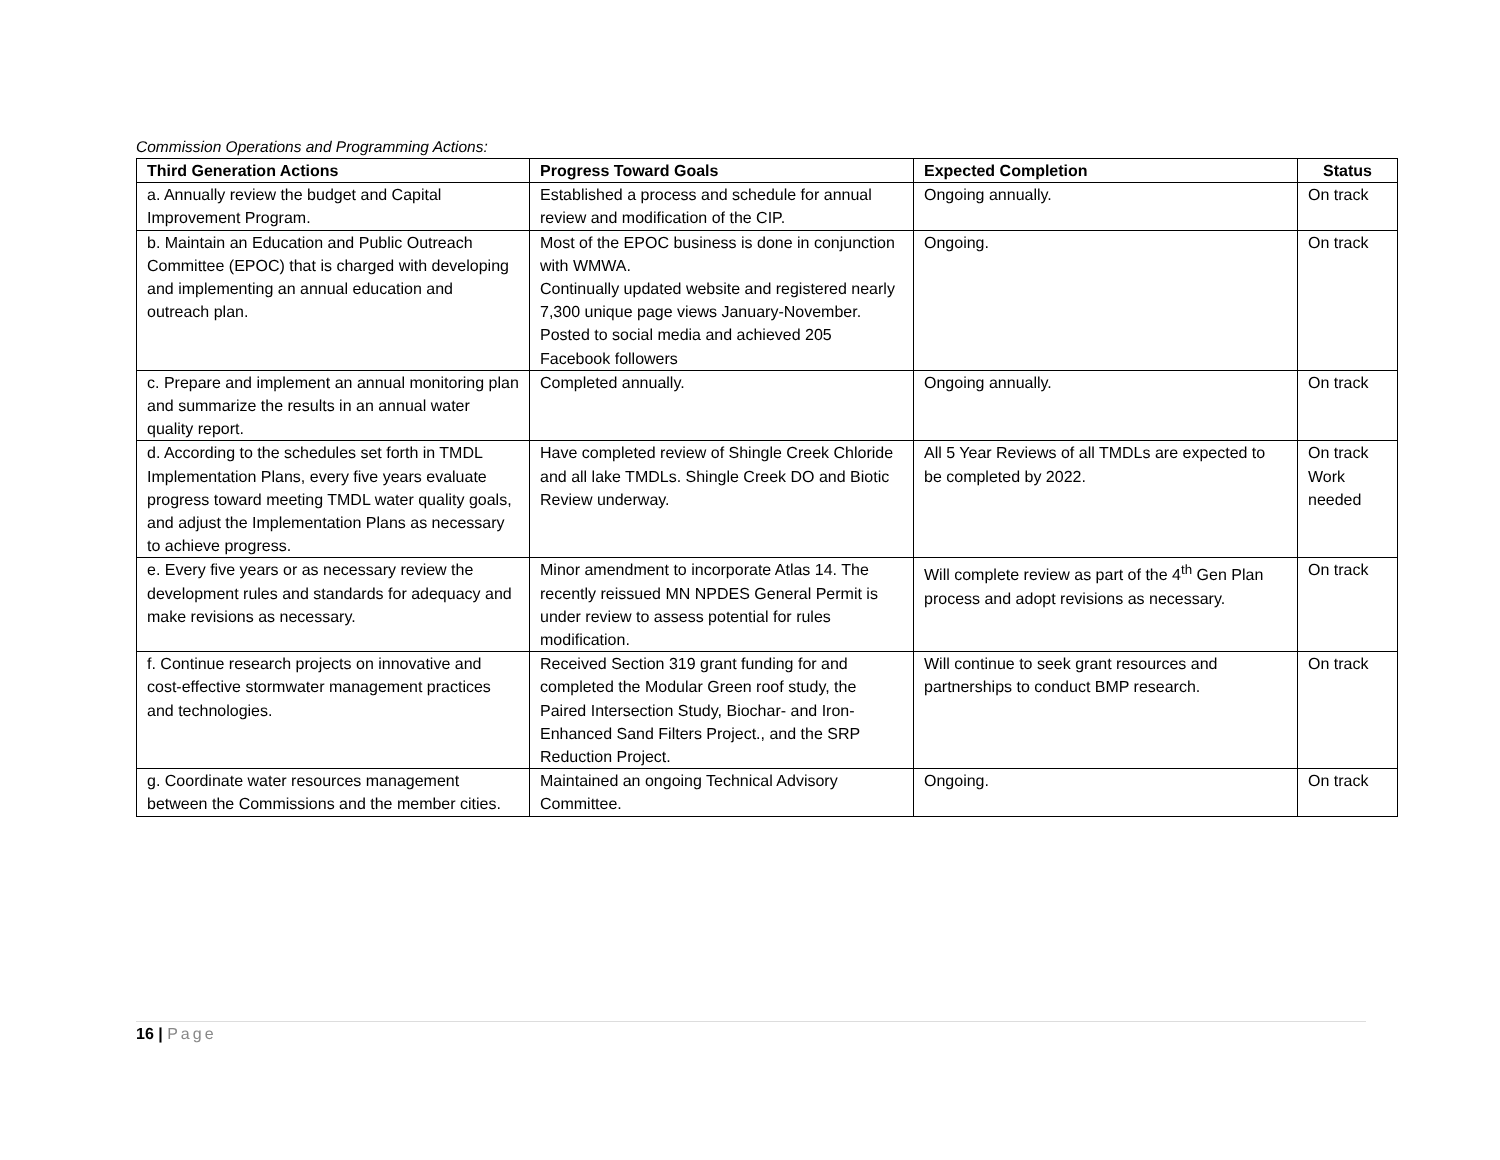Commission Operations and Programming Actions:
| Third Generation Actions | Progress Toward Goals | Expected Completion | Status |
| --- | --- | --- | --- |
| a. Annually review the budget and Capital Improvement Program. | Established a process and schedule for annual review and modification of the CIP. | Ongoing annually. | On track |
| b. Maintain an Education and Public Outreach Committee (EPOC) that is charged with developing and implementing an annual education and outreach plan. | Most of the EPOC business is done in conjunction with WMWA. Continually updated website and registered nearly 7,300 unique page views January-November. Posted to social media and achieved 205 Facebook followers | Ongoing. | On track |
| c. Prepare and implement an annual monitoring plan and summarize the results in an annual water quality report. | Completed annually. | Ongoing annually. | On track |
| d. According to the schedules set forth in TMDL Implementation Plans, every five years evaluate progress toward meeting TMDL water quality goals, and adjust the Implementation Plans as necessary to achieve progress. | Have completed review of Shingle Creek Chloride and all lake TMDLs. Shingle Creek DO and Biotic Review underway. | All 5 Year Reviews of all TMDLs are expected to be completed by 2022. | On track Work needed |
| e. Every five years or as necessary review the development rules and standards for adequacy and make revisions as necessary. | Minor amendment to incorporate Atlas 14. The recently reissued MN NPDES General Permit is under review to assess potential for rules modification. | Will complete review as part of the 4<sup>th</sup> Gen Plan process and adopt revisions as necessary. | On track |
| f. Continue research projects on innovative and cost-effective stormwater management practices and technologies. | Received Section 319 grant funding for and completed the Modular Green roof study, the Paired Intersection Study, Biochar- and Iron-Enhanced Sand Filters Project., and the SRP Reduction Project. | Will continue to seek grant resources and partnerships to conduct BMP research. | On track |
| g. Coordinate water resources management between the Commissions and the member cities. | Maintained an ongoing Technical Advisory Committee. | Ongoing. | On track |
16 | Page